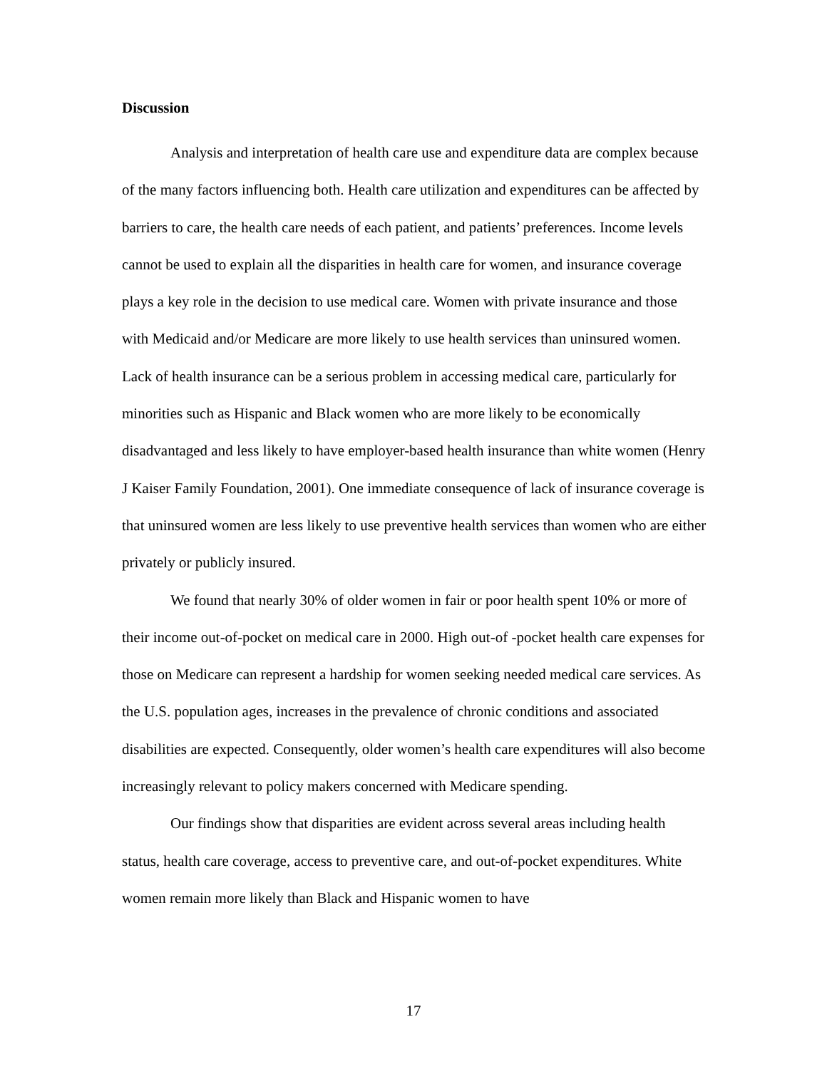Discussion
Analysis and interpretation of health care use and expenditure data are complex because of the many factors influencing both. Health care utilization and expenditures can be affected by barriers to care, the health care needs of each patient, and patients’ preferences. Income levels cannot be used to explain all the disparities in health care for women, and insurance coverage plays a key role in the decision to use medical care. Women with private insurance and those with Medicaid and/or Medicare are more likely to use health services than uninsured women. Lack of health insurance can be a serious problem in accessing medical care, particularly for minorities such as Hispanic and Black women who are more likely to be economically disadvantaged and less likely to have employer-based health insurance than white women (Henry J Kaiser Family Foundation, 2001). One immediate consequence of lack of insurance coverage is that uninsured women are less likely to use preventive health services than women who are either privately or publicly insured.
We found that nearly 30% of older women in fair or poor health spent 10% or more of their income out-of-pocket on medical care in 2000. High out-of -pocket health care expenses for those on Medicare can represent a hardship for women seeking needed medical care services. As the U.S. population ages, increases in the prevalence of chronic conditions and associated disabilities are expected. Consequently, older women’s health care expenditures will also become increasingly relevant to policy makers concerned with Medicare spending.
Our findings show that disparities are evident across several areas including health status, health care coverage, access to preventive care, and out-of-pocket expenditures. White women remain more likely than Black and Hispanic women to have
17